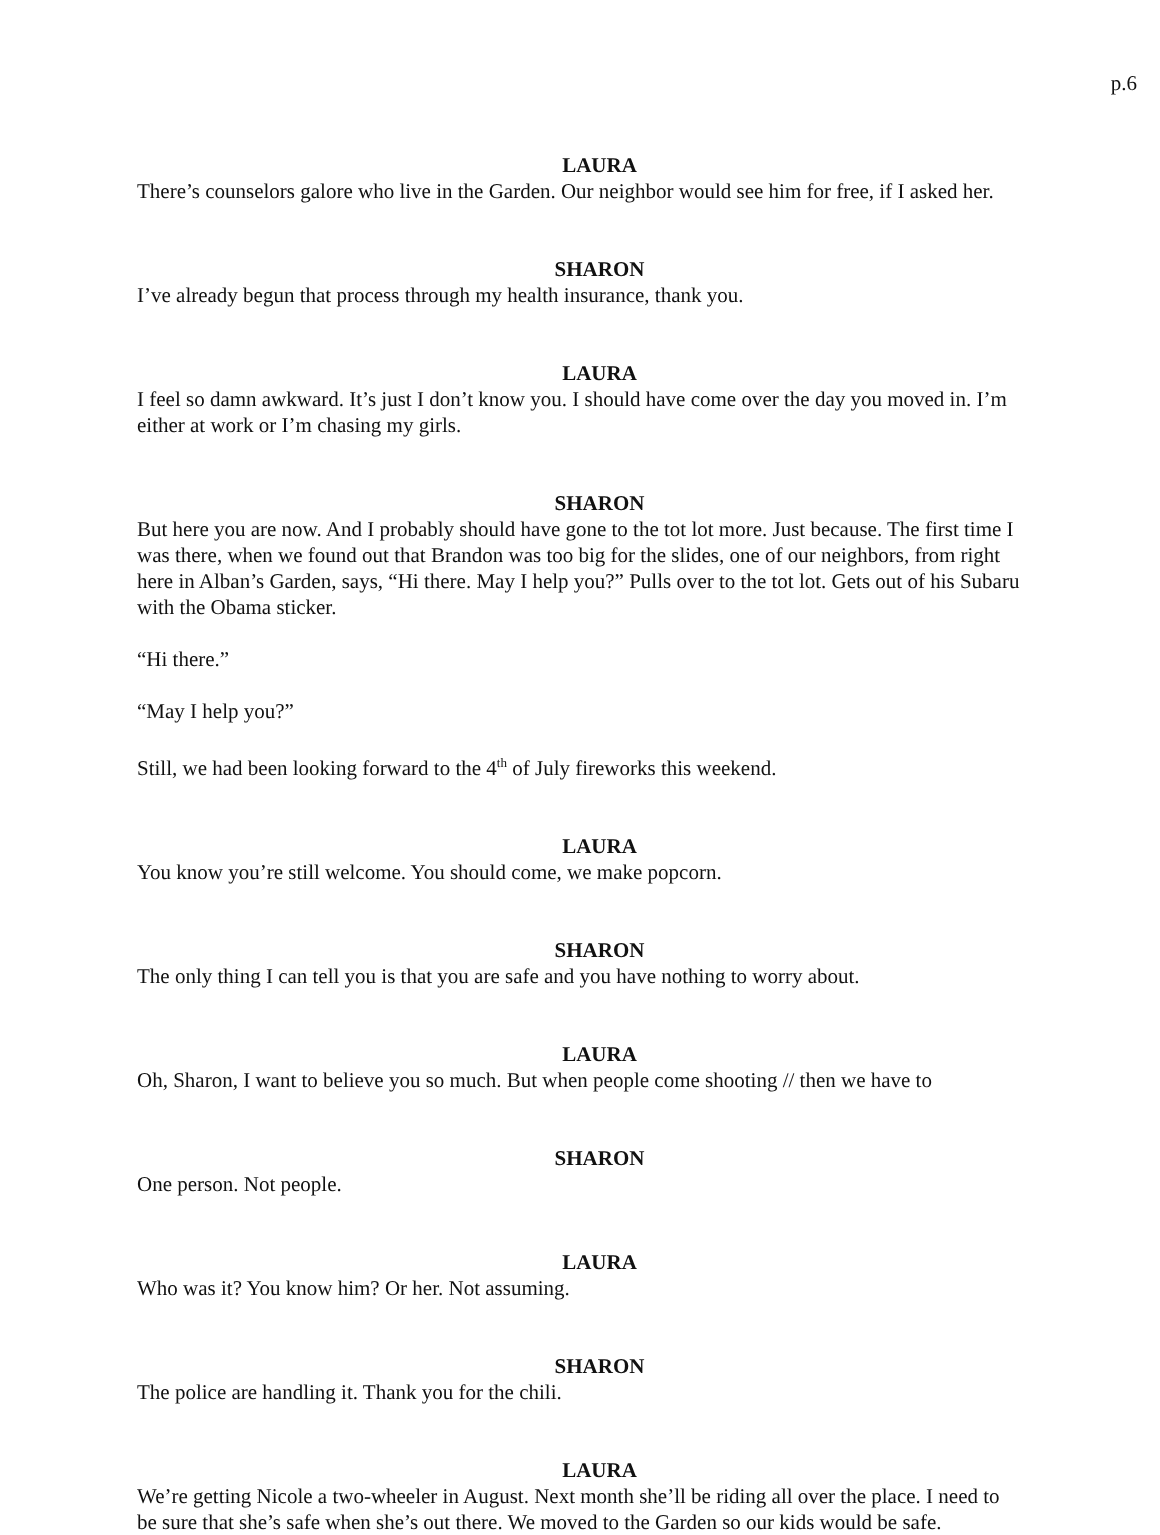p.6
LAURA
There’s counselors galore who live in the Garden. Our neighbor would see him for free, if I asked her.
SHARON
I’ve already begun that process through my health insurance, thank you.
LAURA
I feel so damn awkward. It’s just I don’t know you. I should have come over the day you moved in. I’m either at work or I’m chasing my girls.
SHARON
But here you are now. And I probably should have gone to the tot lot more. Just because. The first time I was there, when we found out that Brandon was too big for the slides, one of our neighbors, from right here in Alban’s Garden, says, “Hi there. May I help you?” Pulls over to the tot lot. Gets out of his Subaru with the Obama sticker.
“Hi there.”
“May I help you?”
Still, we had been looking forward to the 4<sup>th</sup> of July fireworks this weekend.
LAURA
You know you’re still welcome. You should come, we make popcorn.
SHARON
The only thing I can tell you is that you are safe and you have nothing to worry about.
LAURA
Oh, Sharon, I want to believe you so much. But when people come shooting // then we have to
SHARON
One person. Not people.
LAURA
Who was it? You know him? Or her. Not assuming.
SHARON
The police are handling it. Thank you for the chili.
LAURA
We’re getting Nicole a two-wheeler in August. Next month she’ll be riding all over the place. I need to be sure that she’s safe when she’s out there. We moved to the Garden so our kids would be safe.